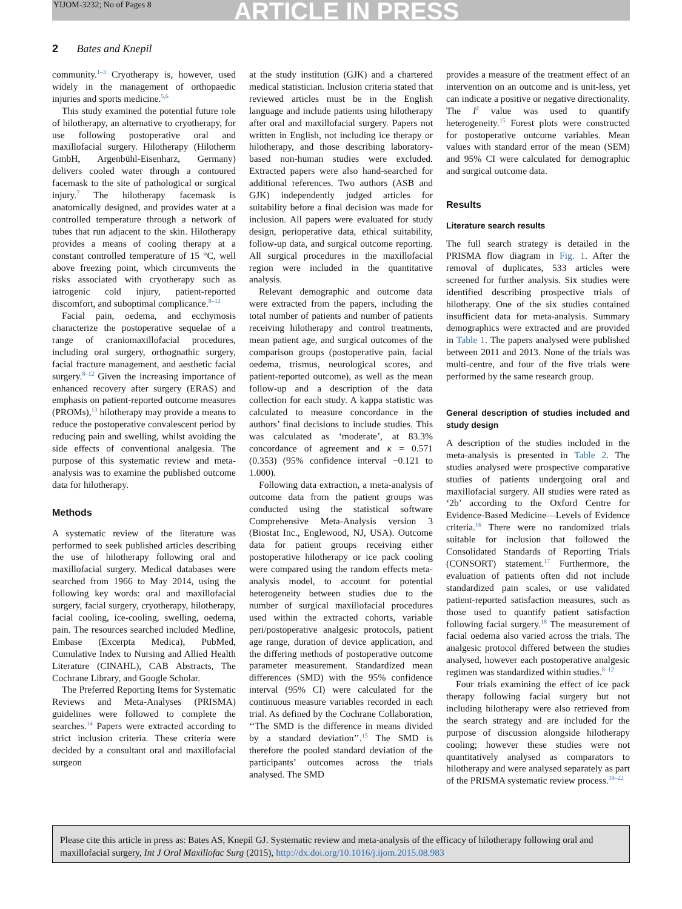YIJOM-3232; No of Pages 8 ARTICLE IN PRESS
2 Bates and Knepil
community.<sup>1–3</sup> Cryotherapy is, however, used widely in the management of orthopaedic injuries and sports medicine.<sup>5,6</sup>
This study examined the potential future role of hilotherapy, an alternative to cryotherapy, for use following postoperative oral and maxillofacial surgery. Hilotherapy (Hilotherm GmbH, Argenbühl-Eisenharz, Germany) delivers cooled water through a contoured facemask to the site of pathological or surgical injury.<sup>7</sup> The hilotherapy facemask is anatomically designed, and provides water at a controlled temperature through a network of tubes that run adjacent to the skin. Hilotherapy provides a means of cooling therapy at a constant controlled temperature of 15 °C, well above freezing point, which circumvents the risks associated with cryotherapy such as iatrogenic cold injury, patient-reported discomfort, and suboptimal complicance.<sup>8–12</sup>
Facial pain, oedema, and ecchymosis characterize the postoperative sequelae of a range of craniomaxillofacial procedures, including oral surgery, orthognathic surgery, facial fracture management, and aesthetic facial surgery.<sup>8–12</sup> Given the increasing importance of enhanced recovery after surgery (ERAS) and emphasis on patient-reported outcome measures (PROMs),<sup>13</sup> hilotherapy may provide a means to reduce the postoperative convalescent period by reducing pain and swelling, whilst avoiding the side effects of conventional analgesia. The purpose of this systematic review and meta-analysis was to examine the published outcome data for hilotherapy.
Methods
A systematic review of the literature was performed to seek published articles describing the use of hilotherapy following oral and maxillofacial surgery. Medical databases were searched from 1966 to May 2014, using the following key words: oral and maxillofacial surgery, facial surgery, cryotherapy, hilotherapy, facial cooling, ice-cooling, swelling, oedema, pain. The resources searched included Medline, Embase (Excerpta Medica), PubMed, Cumulative Index to Nursing and Allied Health Literature (CINAHL), CAB Abstracts, The Cochrane Library, and Google Scholar.
The Preferred Reporting Items for Systematic Reviews and Meta-Analyses (PRISMA) guidelines were followed to complete the searches.<sup>14</sup> Papers were extracted according to strict inclusion criteria. These criteria were decided by a consultant oral and maxillofacial surgeon
at the study institution (GJK) and a chartered medical statistician. Inclusion criteria stated that reviewed articles must be in the English language and include patients using hilotherapy after oral and maxillofacial surgery. Papers not written in English, not including ice therapy or hilotherapy, and those describing laboratory-based non-human studies were excluded. Extracted papers were also hand-searched for additional references. Two authors (ASB and GJK) independently judged articles for suitability before a final decision was made for inclusion. All papers were evaluated for study design, perioperative data, ethical suitability, follow-up data, and surgical outcome reporting. All surgical procedures in the maxillofacial region were included in the quantitative analysis.
Relevant demographic and outcome data were extracted from the papers, including the total number of patients and number of patients receiving hilotherapy and control treatments, mean patient age, and surgical outcomes of the comparison groups (postoperative pain, facial oedema, trismus, neurological scores, and patient-reported outcome), as well as the mean follow-up and a description of the data collection for each study. A kappa statistic was calculated to measure concordance in the authors’ final decisions to include studies. This was calculated as ‘moderate’, at 83.3% concordance of agreement and κ = 0.571 (0.353) (95% confidence interval −0.121 to 1.000).
Following data extraction, a meta-analysis of outcome data from the patient groups was conducted using the statistical software Comprehensive Meta-Analysis version 3 (Biostat Inc., Englewood, NJ, USA). Outcome data for patient groups receiving either postoperative hilotherapy or ice pack cooling were compared using the random effects meta-analysis model, to account for potential heterogeneity between studies due to the number of surgical maxillofacial procedures used within the extracted cohorts, variable peri/postoperative analgesic protocols, patient age range, duration of device application, and the differing methods of postoperative outcome parameter measurement. Standardized mean differences (SMD) with the 95% confidence interval (95% CI) were calculated for the continuous measure variables recorded in each trial. As defined by the Cochrane Collaboration, ‘‘The SMD is the difference in means divided by a standard deviation’’.<sup>15</sup> The SMD is therefore the pooled standard deviation of the participants’ outcomes across the trials analysed. The SMD
provides a measure of the treatment effect of an intervention on an outcome and is unit-less, yet can indicate a positive or negative directionality. The I<sup>2</sup> value was used to quantify heterogeneity.<sup>15</sup> Forest plots were constructed for postoperative outcome variables. Mean values with standard error of the mean (SEM) and 95% CI were calculated for demographic and surgical outcome data.
Results
Literature search results
The full search strategy is detailed in the PRISMA flow diagram in Fig. 1. After the removal of duplicates, 533 articles were screened for further analysis. Six studies were identified describing prospective trials of hilotherapy. One of the six studies contained insufficient data for meta-analysis. Summary demographics were extracted and are provided in Table 1. The papers analysed were published between 2011 and 2013. None of the trials was multi-centre, and four of the five trials were performed by the same research group.
General description of studies included and study design
A description of the studies included in the meta-analysis is presented in Table 2. The studies analysed were prospective comparative studies of patients undergoing oral and maxillofacial surgery. All studies were rated as ‘2b’ according to the Oxford Centre for Evidence-Based Medicine—Levels of Evidence criteria.<sup>16</sup> There were no randomized trials suitable for inclusion that followed the Consolidated Standards of Reporting Trials (CONSORT) statement.<sup>17</sup> Furthermore, the evaluation of patients often did not include standardized pain scales, or use validated patient-reported satisfaction measures, such as those used to quantify patient satisfaction following facial surgery.<sup>18</sup> The measurement of facial oedema also varied across the trials. The analgesic protocol differed between the studies analysed, however each postoperative analgesic regimen was standardized within studies.<sup>8–12</sup>
Four trials examining the effect of ice pack therapy following facial surgery but not including hilotherapy were also retrieved from the search strategy and are included for the purpose of discussion alongside hilotherapy cooling; however these studies were not quantitatively analysed as comparators to hilotherapy and were analysed separately as part of the PRISMA systematic review process.<sup>19–22</sup>
Please cite this article in press as: Bates AS, Knepil GJ. Systematic review and meta-analysis of the efficacy of hilotherapy following oral and maxillofacial surgery, Int J Oral Maxillofac Surg (2015), http://dx.doi.org/10.1016/j.ijom.2015.08.983